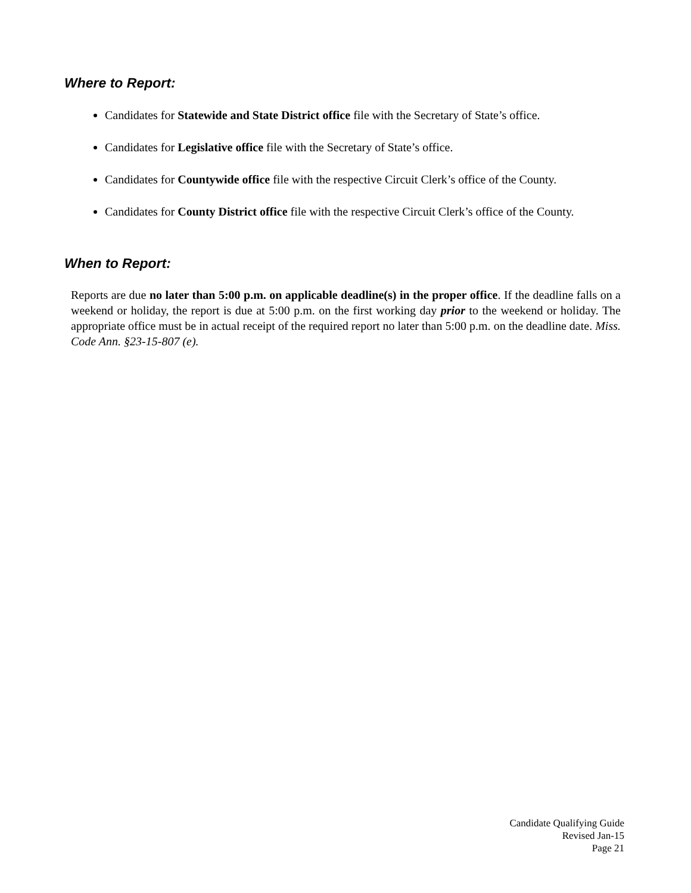Where to Report:
Candidates for Statewide and State District office file with the Secretary of State’s office.
Candidates for Legislative office file with the Secretary of State’s office.
Candidates for Countywide office file with the respective Circuit Clerk’s office of the County.
Candidates for County District office file with the respective Circuit Clerk’s office of the County.
When to Report:
Reports are due no later than 5:00 p.m. on applicable deadline(s) in the proper office. If the deadline falls on a weekend or holiday, the report is due at 5:00 p.m. on the first working day prior to the weekend or holiday. The appropriate office must be in actual receipt of the required report no later than 5:00 p.m. on the deadline date. Miss. Code Ann. §23-15-807 (e).
Candidate Qualifying Guide
Revised Jan-15
Page 21